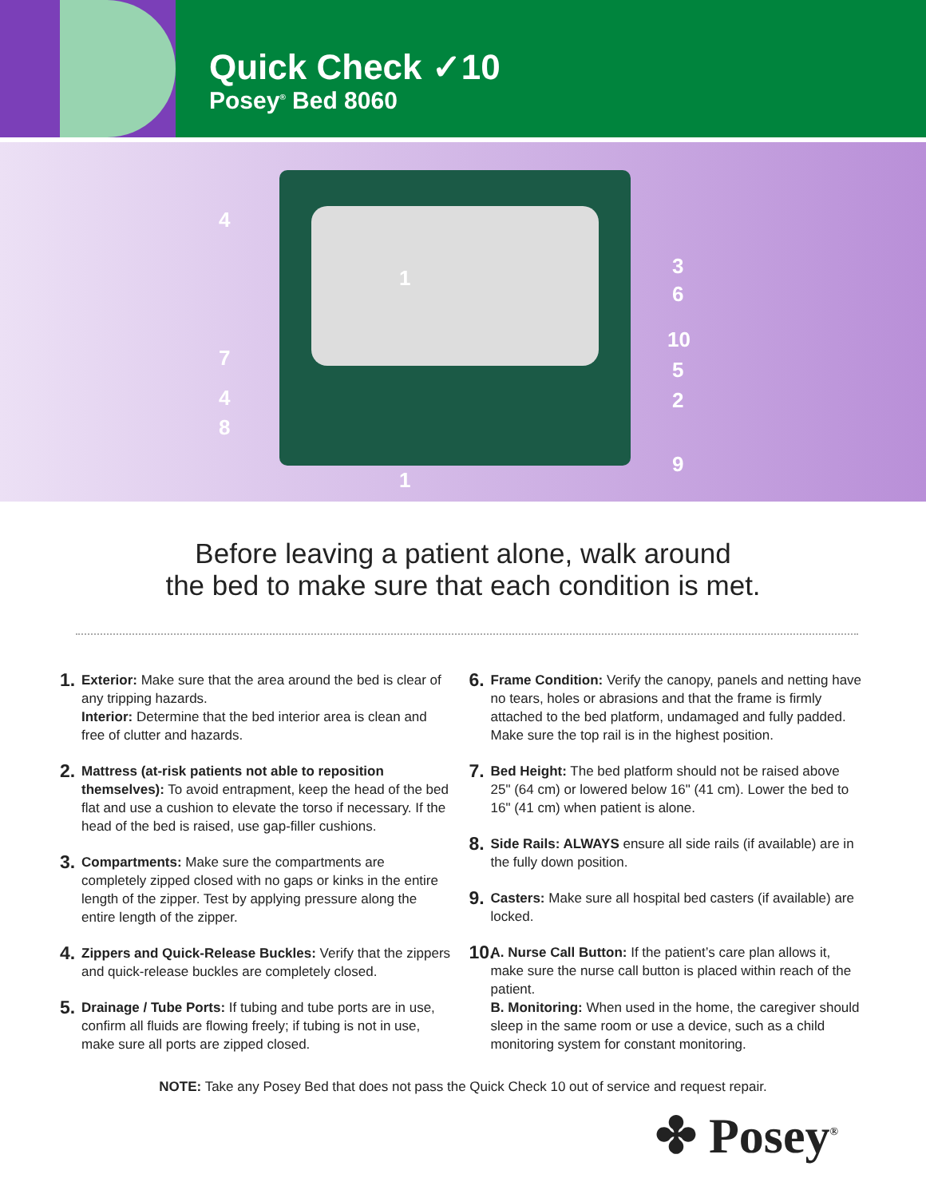Quick Check ✓10
Posey<sup>®</sup> Bed 8060
4
1 3
6
10
7 5
4 2
8
9
1
Before leaving a patient alone, walk around
the bed to make sure that each condition is met.
1.
Exterior: Make sure that the area around the bed is clear of any tripping hazards.
Interior: Determine that the bed interior area is clean and free of clutter and hazards.
2.
Mattress (at-risk patients not able to reposition themselves): To avoid entrapment, keep the head of the bed flat and use a cushion to elevate the torso if necessary. If the head of the bed is raised, use gap-filler cushions.
3.
Compartments: Make sure the compartments are completely zipped closed with no gaps or kinks in the entire length of the zipper. Test by applying pressure along the entire length of the zipper.
4.
Zippers and Quick-Release Buckles: Verify that the zippers and quick-release buckles are completely closed.
5.
Drainage / Tube Ports: If tubing and tube ports are in use, confirm all fluids are flowing freely; if tubing is not in use, make sure all ports are zipped closed.
6.
Frame Condition: Verify the canopy, panels and netting have no tears, holes or abrasions and that the frame is firmly attached to the bed platform, undamaged and fully padded. Make sure the top rail is in the highest position.
7.
Bed Height: The bed platform should not be raised above 25" (64 cm) or lowered below 16" (41 cm). Lower the bed to 16" (41 cm) when patient is alone.
8.
Side Rails: ALWAYS ensure all side rails (if available) are in the fully down position.
9.
Casters: Make sure all hospital bed casters (if available) are locked.
10.
A. Nurse Call Button: If the patient’s care plan allows it, make sure the nurse call button is placed within reach of the patient.
B. Monitoring: When used in the home, the caregiver should sleep in the same room or use a device, such as a child monitoring system for constant monitoring.
NOTE: Take any Posey Bed that does not pass the Quick Check 10 out of service and request repair.
✤ Posey<sup>®</sup>